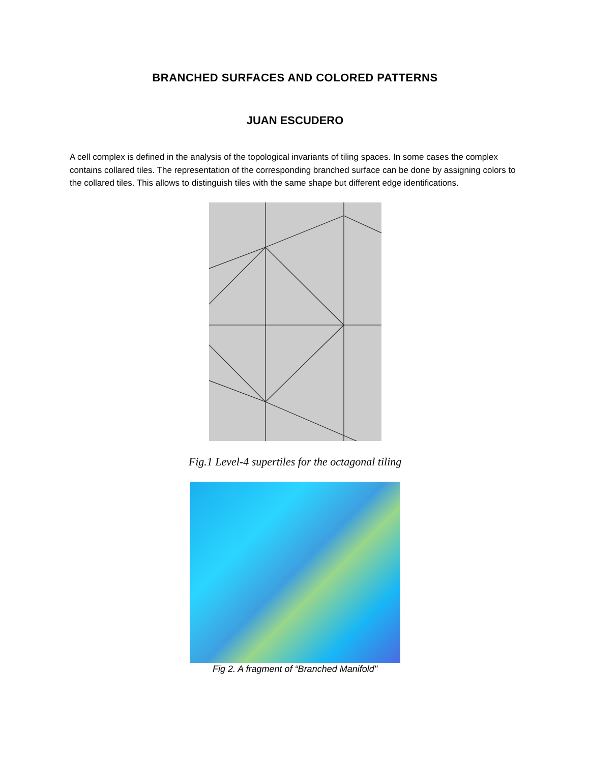BRANCHED SURFACES AND COLORED PATTERNS
JUAN ESCUDERO
A cell complex is defined in the analysis of the topological invariants of tiling spaces. In some cases the complex contains collared tiles. The representation of the corresponding branched surface can be done by assigning colors to the collared tiles. This allows to distinguish tiles with the same shape but different edge identifications.
Fig.1 Level-4 supertiles for the octagonal tiling
Fig 2. A fragment of “Branched Manifold"